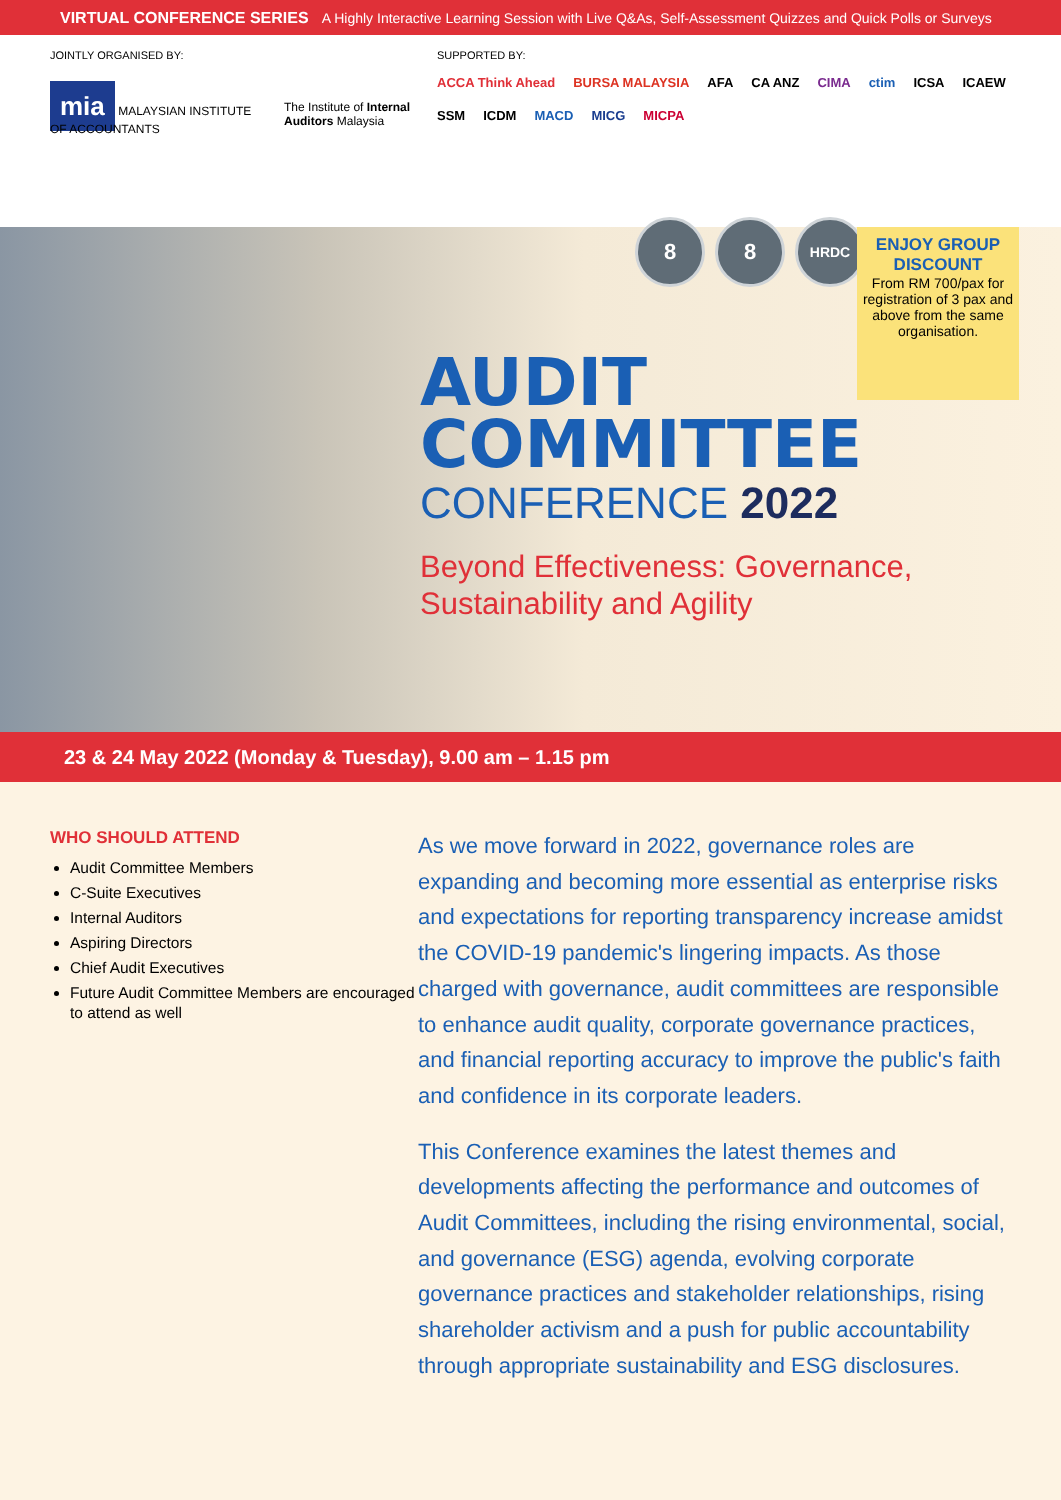VIRTUAL CONFERENCE SERIES A Highly Interactive Learning Session with Live Q&As, Self-Assessment Quizzes and Quick Polls or Surveys
JOINTLY ORGANISED BY:
mia MALAYSIAN INSTITUTE OF ACCOUNTANTS The Institute of Internal Auditors Malaysia
SUPPORTED BY:
ACCA Think Ahead BURSA MALAYSIA AFA CA ANZ CIMA ctim ICSA ICAEW SSM ICDM MACD MICG MICPA
8 8
HRDC
ENJOY GROUP DISCOUNT
From RM 700/pax for registration of 3 pax and above from the same organisation.
AUDIT
COMMITTEE
CONFERENCE 2022
Beyond Effectiveness: Governance,
Sustainability and Agility
23 & 24 May 2022 (Monday & Tuesday), 9.00 am – 1.15 pm
WHO SHOULD ATTEND
Audit Committee Members
C-Suite Executives
Internal Auditors
Aspiring Directors
Chief Audit Executives
Future Audit Committee Members are encouraged to attend as well
As we move forward in 2022, governance roles are expanding and becoming more essential as enterprise risks and expectations for reporting transparency increase amidst the COVID-19 pandemic's lingering impacts. As those charged with governance, audit committees are responsible to enhance audit quality, corporate governance practices, and financial reporting accuracy to improve the public's faith and confidence in its corporate leaders.
This Conference examines the latest themes and developments affecting the performance and outcomes of Audit Committees, including the rising environmental, social, and governance (ESG) agenda, evolving corporate governance practices and stakeholder relationships, rising shareholder activism and a push for public accountability through appropriate sustainability and ESG disclosures.